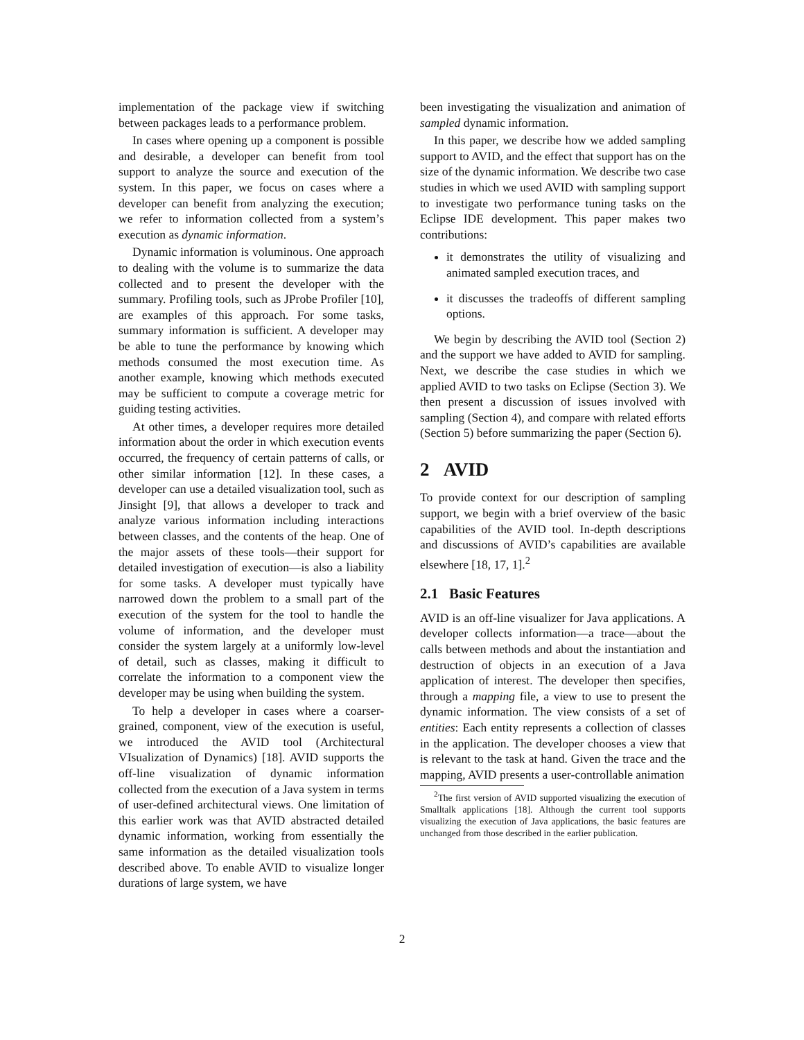implementation of the package view if switching between packages leads to a performance problem.
In cases where opening up a component is possible and desirable, a developer can benefit from tool support to analyze the source and execution of the system. In this paper, we focus on cases where a developer can benefit from analyzing the execution; we refer to information collected from a system’s execution as dynamic information.
Dynamic information is voluminous. One approach to dealing with the volume is to summarize the data collected and to present the developer with the summary. Profiling tools, such as JProbe Profiler [10], are examples of this approach. For some tasks, summary information is sufficient. A developer may be able to tune the performance by knowing which methods consumed the most execution time. As another example, knowing which methods executed may be sufficient to compute a coverage metric for guiding testing activities.
At other times, a developer requires more detailed information about the order in which execution events occurred, the frequency of certain patterns of calls, or other similar information [12]. In these cases, a developer can use a detailed visualization tool, such as Jinsight [9], that allows a developer to track and analyze various information including interactions between classes, and the contents of the heap. One of the major assets of these tools—their support for detailed investigation of execution—is also a liability for some tasks. A developer must typically have narrowed down the problem to a small part of the execution of the system for the tool to handle the volume of information, and the developer must consider the system largely at a uniformly low-level of detail, such as classes, making it difficult to correlate the information to a component view the developer may be using when building the system.
To help a developer in cases where a coarser-grained, component, view of the execution is useful, we introduced the AVID tool (Architectural VIsualization of Dynamics) [18]. AVID supports the off-line visualization of dynamic information collected from the execution of a Java system in terms of user-defined architectural views. One limitation of this earlier work was that AVID abstracted detailed dynamic information, working from essentially the same information as the detailed visualization tools described above. To enable AVID to visualize longer durations of large system, we have
been investigating the visualization and animation of sampled dynamic information.
In this paper, we describe how we added sampling support to AVID, and the effect that support has on the size of the dynamic information. We describe two case studies in which we used AVID with sampling support to investigate two performance tuning tasks on the Eclipse IDE development. This paper makes two contributions:
it demonstrates the utility of visualizing and animated sampled execution traces, and
it discusses the tradeoffs of different sampling options.
We begin by describing the AVID tool (Section 2) and the support we have added to AVID for sampling. Next, we describe the case studies in which we applied AVID to two tasks on Eclipse (Section 3). We then present a discussion of issues involved with sampling (Section 4), and compare with related efforts (Section 5) before summarizing the paper (Section 6).
2 AVID
To provide context for our description of sampling support, we begin with a brief overview of the basic capabilities of the AVID tool. In-depth descriptions and discussions of AVID’s capabilities are available elsewhere [18, 17, 1].<sup>2</sup>
2.1 Basic Features
AVID is an off-line visualizer for Java applications. A developer collects information—a trace—about the calls between methods and about the instantiation and destruction of objects in an execution of a Java application of interest. The developer then specifies, through a mapping file, a view to use to present the dynamic information. The view consists of a set of entities: Each entity represents a collection of classes in the application. The developer chooses a view that is relevant to the task at hand. Given the trace and the mapping, AVID presents a user-controllable animation
<sup>2</sup> The first version of AVID supported visualizing the execution of Smalltalk applications [18]. Although the current tool supports visualizing the execution of Java applications, the basic features are unchanged from those described in the earlier publication.
2